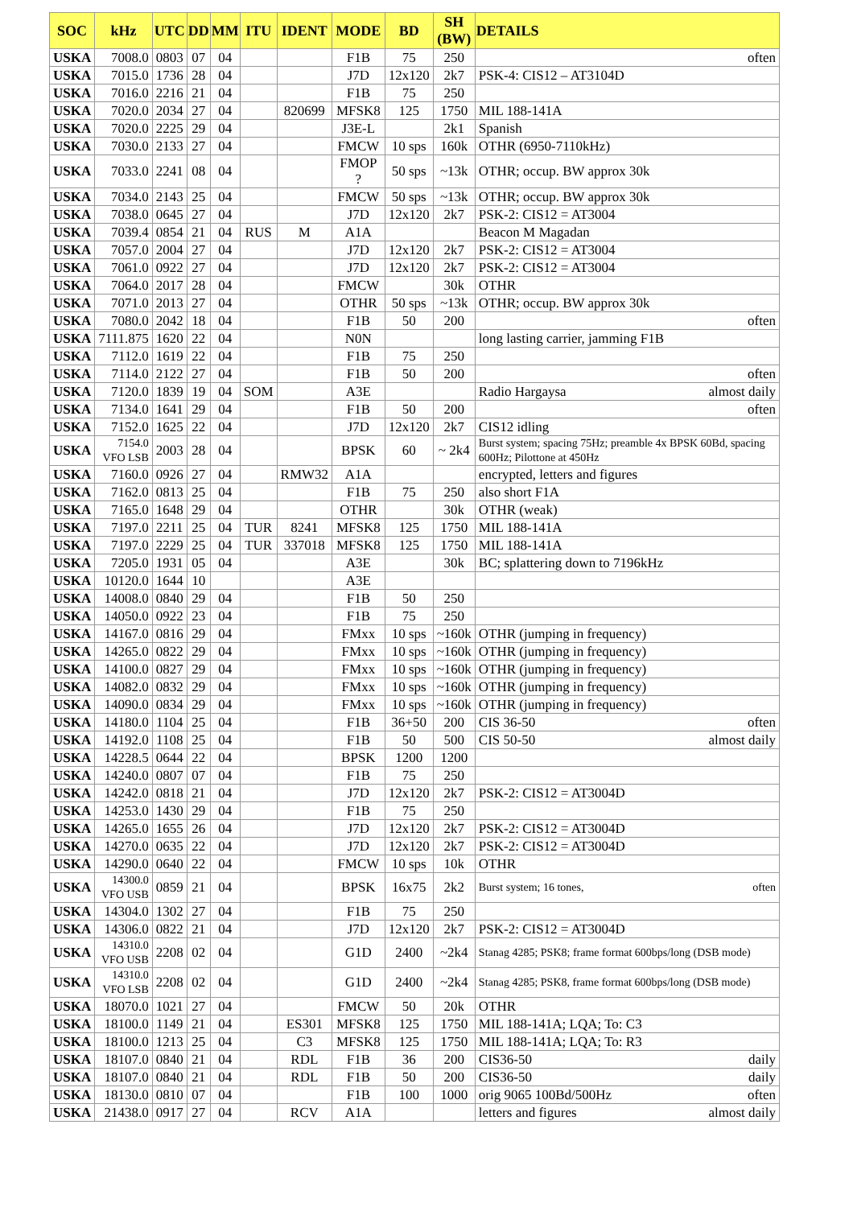| SOC | kHz | UTC | DD | MM | ITU | IDENT | MODE | BD | SH (BW) | DETAILS |
| --- | --- | --- | --- | --- | --- | --- | --- | --- | --- | --- |
| USKA | 7008.0 | 0803 | 07 | 04 | | | F1B | 75 | 250 | often |
| USKA | 7015.0 | 1736 | 28 | 04 | | | J7D | 12x120 | 2k7 | PSK-4: CIS12 – AT3104D |
| USKA | 7016.0 | 2216 | 21 | 04 | | | F1B | 75 | 250 | |
| USKA | 7020.0 | 2034 | 27 | 04 | | 820699 | MFSK8 | 125 | 1750 | MIL 188-141A |
| USKA | 7020.0 | 2225 | 29 | 04 | | | J3E-L | | 2k1 | Spanish |
| USKA | 7030.0 | 2133 | 27 | 04 | | | FMCW | 10 sps | 160k | OTHR (6950-7110kHz) |
| USKA | 7033.0 | 2241 | 08 | 04 | | | FMOP ? | 50 sps | ~13k | OTHR; occup. BW approx 30k |
| USKA | 7034.0 | 2143 | 25 | 04 | | | FMCW | 50 sps | ~13k | OTHR; occup. BW approx 30k |
| USKA | 7038.0 | 0645 | 27 | 04 | | | J7D | 12x120 | 2k7 | PSK-2: CIS12 = AT3004 |
| USKA | 7039.4 | 0854 | 21 | 04 | RUS | M | A1A | | | Beacon M Magadan |
| USKA | 7057.0 | 2004 | 27 | 04 | | | J7D | 12x120 | 2k7 | PSK-2: CIS12 = AT3004 |
| USKA | 7061.0 | 0922 | 27 | 04 | | | J7D | 12x120 | 2k7 | PSK-2: CIS12 = AT3004 |
| USKA | 7064.0 | 2017 | 28 | 04 | | | FMCW | | 30k | OTHR |
| USKA | 7071.0 | 2013 | 27 | 04 | | | OTHR | 50 sps | ~13k | OTHR; occup. BW approx 30k |
| USKA | 7080.0 | 2042 | 18 | 04 | | | F1B | 50 | 200 | often |
| USKA | 7111.875 | 1620 | 22 | 04 | | | N0N | | | long lasting carrier, jamming F1B |
| USKA | 7112.0 | 1619 | 22 | 04 | | | F1B | 75 | 250 | |
| USKA | 7114.0 | 2122 | 27 | 04 | | | F1B | 50 | 200 | often |
| USKA | 7120.0 | 1839 | 19 | 04 | SOM | | A3E | | | Radio Hargaysa almost daily |
| USKA | 7134.0 | 1641 | 29 | 04 | | | F1B | 50 | 200 | often |
| USKA | 7152.0 | 1625 | 22 | 04 | | | J7D | 12x120 | 2k7 | CIS12 idling |
| USKA | 7154.0 VFO LSB | 2003 | 28 | 04 | | | BPSK | 60 | ~ 2k4 | Burst system; spacing 75Hz; preamble 4x BPSK 60Bd, spacing 600Hz; Pilottone at 450Hz |
| USKA | 7160.0 | 0926 | 27 | 04 | | RMW32 | A1A | | | encrypted, letters and figures |
| USKA | 7162.0 | 0813 | 25 | 04 | | | F1B | 75 | 250 | also short F1A |
| USKA | 7165.0 | 1648 | 29 | 04 | | | OTHR | | 30k | OTHR (weak) |
| USKA | 7197.0 | 2211 | 25 | 04 | TUR | 8241 | MFSK8 | 125 | 1750 | MIL 188-141A |
| USKA | 7197.0 | 2229 | 25 | 04 | TUR | 337018 | MFSK8 | 125 | 1750 | MIL 188-141A |
| USKA | 7205.0 | 1931 | 05 | 04 | | | A3E | | 30k | BC; splattering down to 7196kHz |
| USKA | 10120.0 | 1644 | 10 | | | | A3E | | | |
| USKA | 14008.0 | 0840 | 29 | 04 | | | F1B | 50 | 250 | |
| USKA | 14050.0 | 0922 | 23 | 04 | | | F1B | 75 | 250 | |
| USKA | 14167.0 | 0816 | 29 | 04 | | | FMxx | 10 sps | ~160k | OTHR (jumping in frequency) |
| USKA | 14265.0 | 0822 | 29 | 04 | | | FMxx | 10 sps | ~160k | OTHR (jumping in frequency) |
| USKA | 14100.0 | 0827 | 29 | 04 | | | FMxx | 10 sps | ~160k | OTHR (jumping in frequency) |
| USKA | 14082.0 | 0832 | 29 | 04 | | | FMxx | 10 sps | ~160k | OTHR (jumping in frequency) |
| USKA | 14090.0 | 0834 | 29 | 04 | | | FMxx | 10 sps | ~160k | OTHR (jumping in frequency) |
| USKA | 14180.0 | 1104 | 25 | 04 | | | F1B | 36+50 | 200 | CIS 36-50 often |
| USKA | 14192.0 | 1108 | 25 | 04 | | | F1B | 50 | 500 | CIS 50-50 almost daily |
| USKA | 14228.5 | 0644 | 22 | 04 | | | BPSK | 1200 | 1200 | |
| USKA | 14240.0 | 0807 | 07 | 04 | | | F1B | 75 | 250 | |
| USKA | 14242.0 | 0818 | 21 | 04 | | | J7D | 12x120 | 2k7 | PSK-2: CIS12 = AT3004D |
| USKA | 14253.0 | 1430 | 29 | 04 | | | F1B | 75 | 250 | |
| USKA | 14265.0 | 1655 | 26 | 04 | | | J7D | 12x120 | 2k7 | PSK-2: CIS12 = AT3004D |
| USKA | 14270.0 | 0635 | 22 | 04 | | | J7D | 12x120 | 2k7 | PSK-2: CIS12 = AT3004D |
| USKA | 14290.0 | 0640 | 22 | 04 | | | FMCW | 10 sps | 10k | OTHR |
| USKA | 14300.0 VFO USB | 0859 | 21 | 04 | | | BPSK | 16x75 | 2k2 | Burst system; 16 tones, often |
| USKA | 14304.0 | 1302 | 27 | 04 | | | F1B | 75 | 250 | |
| USKA | 14306.0 | 0822 | 21 | 04 | | | J7D | 12x120 | 2k7 | PSK-2: CIS12 = AT3004D |
| USKA | 14310.0 VFO USB | 2208 | 02 | 04 | | | G1D | 2400 | ~2k4 | Stanag 4285; PSK8; frame format 600bps/long (DSB mode) |
| USKA | 14310.0 VFO LSB | 2208 | 02 | 04 | | | G1D | 2400 | ~2k4 | Stanag 4285; PSK8, frame format 600bps/long (DSB mode) |
| USKA | 18070.0 | 1021 | 27 | 04 | | | FMCW | 50 | 20k | OTHR |
| USKA | 18100.0 | 1149 | 21 | 04 | | ES301 | MFSK8 | 125 | 1750 | MIL 188-141A; LQA; To: C3 |
| USKA | 18100.0 | 1213 | 25 | 04 | | C3 | MFSK8 | 125 | 1750 | MIL 188-141A; LQA; To: R3 |
| USKA | 18107.0 | 0840 | 21 | 04 | | RDL | F1B | 36 | 200 | CIS36-50 daily |
| USKA | 18107.0 | 0840 | 21 | 04 | | RDL | F1B | 50 | 200 | CIS36-50 daily |
| USKA | 18130.0 | 0810 | 07 | 04 | | | F1B | 100 | 1000 | orig 9065 100Bd/500Hz often |
| USKA | 21438.0 | 0917 | 27 | 04 | | RCV | A1A | | | letters and figures almost daily |